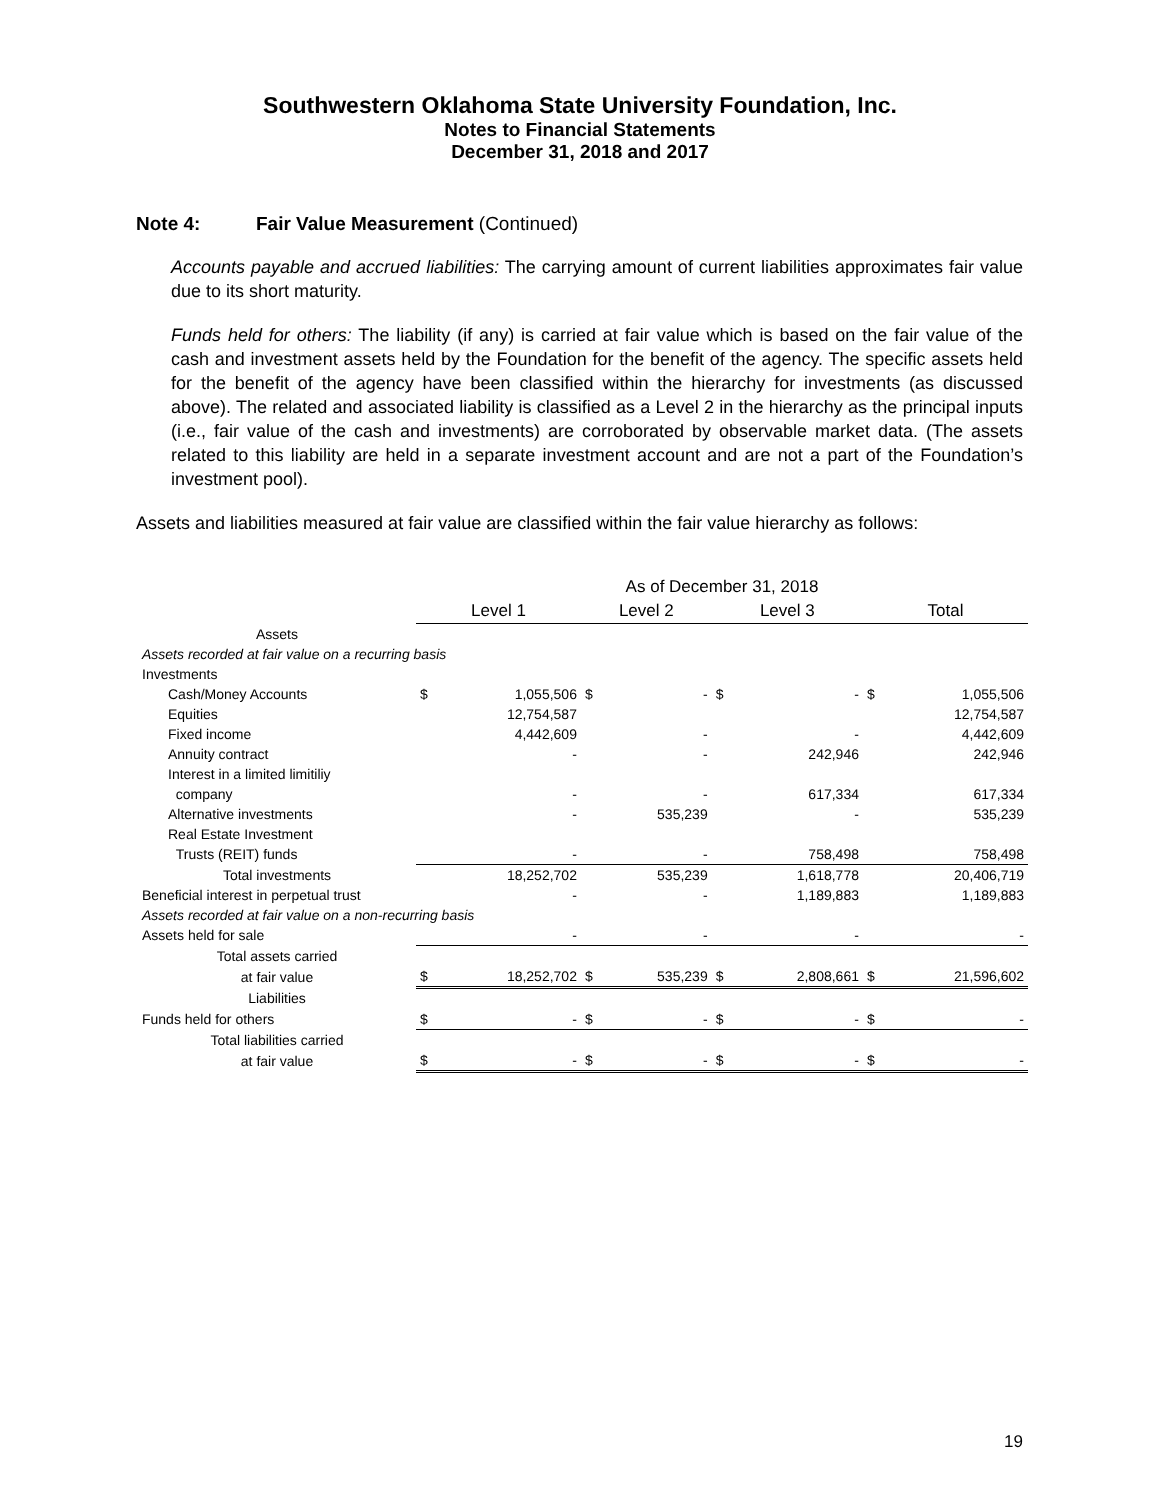Southwestern Oklahoma State University Foundation, Inc.
Notes to Financial Statements
December 31, 2018 and 2017
Note 4: Fair Value Measurement (Continued)
Accounts payable and accrued liabilities: The carrying amount of current liabilities approximates fair value due to its short maturity.
Funds held for others: The liability (if any) is carried at fair value which is based on the fair value of the cash and investment assets held by the Foundation for the benefit of the agency. The specific assets held for the benefit of the agency have been classified within the hierarchy for investments (as discussed above). The related and associated liability is classified as a Level 2 in the hierarchy as the principal inputs (i.e., fair value of the cash and investments) are corroborated by observable market data. (The assets related to this liability are held in a separate investment account and are not a part of the Foundation’s investment pool).
Assets and liabilities measured at fair value are classified within the fair value hierarchy as follows:
| | As of December 31, 2018 | | | | | | | |
| | Level 1 | | Level 2 | | Level 3 | | Total | |
| Assets | | | | | | | | |
| Assets recorded at fair value on a recurring basis | | | | | | | | |
| Investments | | | | | | | | |
| Cash/Money Accounts | $ | 1,055,506 | $ | - | $ | - | $ | 1,055,506 |
| Equities | | 12,754,587 | | | | | | 12,754,587 |
| Fixed income | | 4,442,609 | | - | | - | | 4,442,609 |
| Annuity contract | | - | | - | | 242,946 | | 242,946 |
| Interest in a limited limitiliy | | | | | | | | |
| company | | - | | - | | 617,334 | | 617,334 |
| Alternative investments | | - | | 535,239 | | - | | 535,239 |
| Real Estate Investment | | | | | | | | |
| Trusts (REIT) funds | | - | | - | | 758,498 | | 758,498 |
| Total investments | | 18,252,702 | | 535,239 | | 1,618,778 | | 20,406,719 |
| Beneficial interest in perpetual trust | | - | | - | | 1,189,883 | | 1,189,883 |
| Assets recorded at fair value on a non-recurring basis | | | | | | | | |
| Assets held for sale | | - | | - | | - | | - |
| Total assets carried | | | | | | | | |
| at fair value | $ | 18,252,702 | $ | 535,239 | $ | 2,808,661 | $ | 21,596,602 |
| Liabilities | | | | | | | | |
| Funds held for others | $ | - | $ | - | $ | - | $ | - |
| Total liabilities carried | | | | | | | | |
| at fair value | $ | - | $ | - | $ | - | $ | - |
19